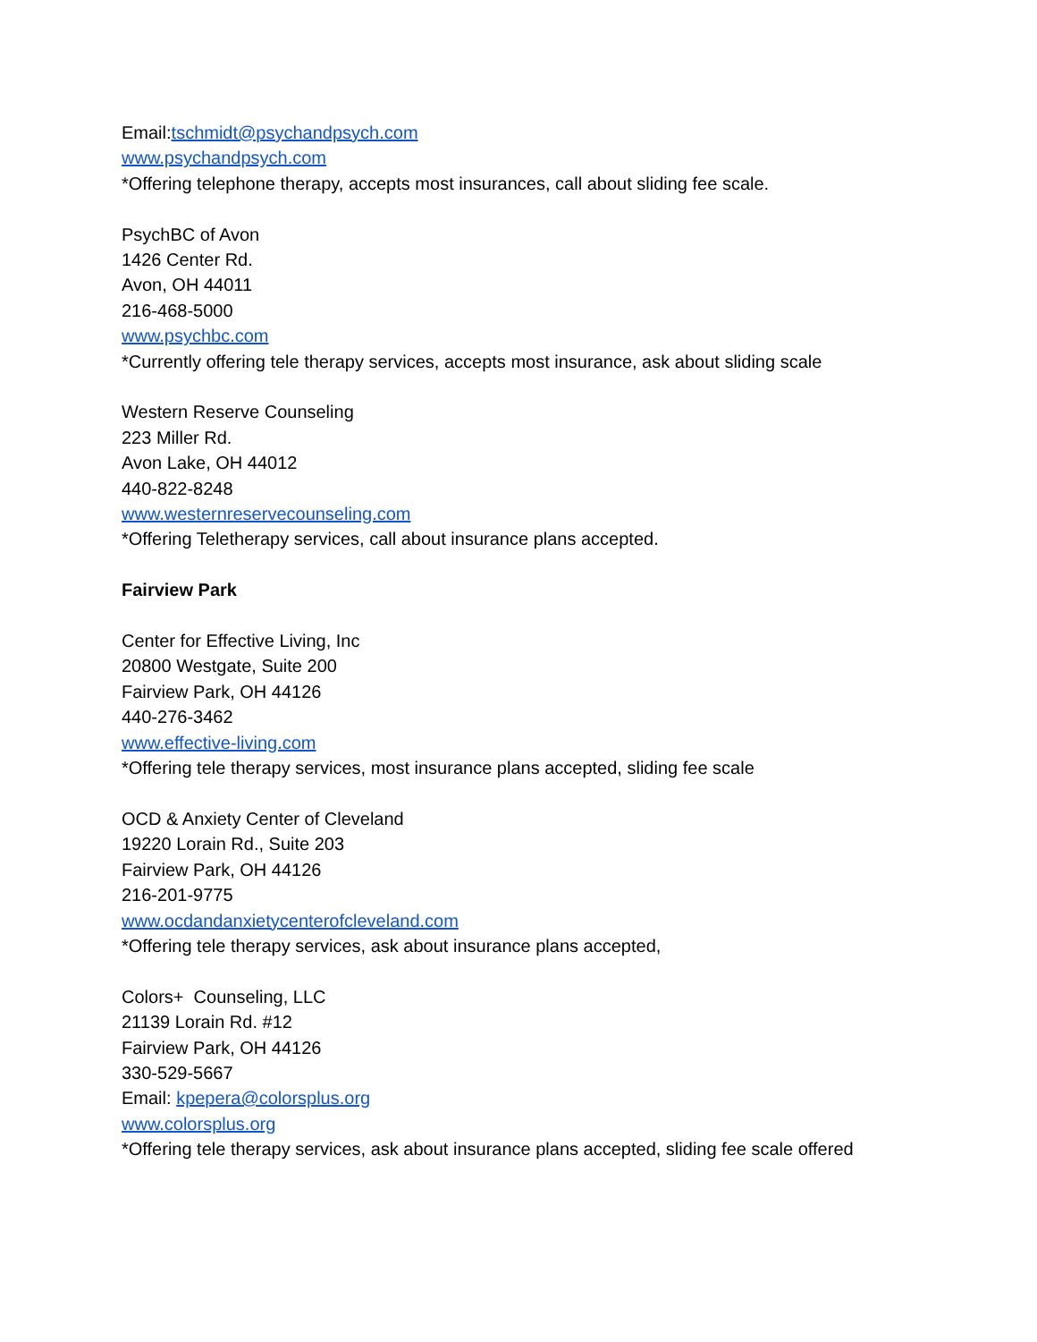Email:tschmidt@psychandpsych.com
www.psychandpsych.com
*Offering telephone therapy, accepts most insurances, call about sliding fee scale.
PsychBC of Avon
1426 Center Rd.
Avon, OH 44011
216-468-5000
www.psychbc.com
*Currently offering tele therapy services, accepts most insurance, ask about sliding scale
Western Reserve Counseling
223 Miller Rd.
Avon Lake, OH 44012
440-822-8248
www.westernreservecounseling.com
*Offering Teletherapy services, call about insurance plans accepted.
Fairview Park
Center for Effective Living, Inc
20800 Westgate, Suite 200
Fairview Park, OH 44126
440-276-3462
www.effective-living.com
*Offering tele therapy services, most insurance plans accepted, sliding fee scale
OCD & Anxiety Center of Cleveland
19220 Lorain Rd., Suite 203
Fairview Park, OH 44126
216-201-9775
www.ocdandanxietycenterofcleveland.com
*Offering tele therapy services, ask about insurance plans accepted,
Colors+ Counseling, LLC
21139 Lorain Rd. #12
Fairview Park, OH 44126
330-529-5667
Email: kpepera@colorsplus.org
www.colorsplus.org
*Offering tele therapy services, ask about insurance plans accepted, sliding fee scale offered